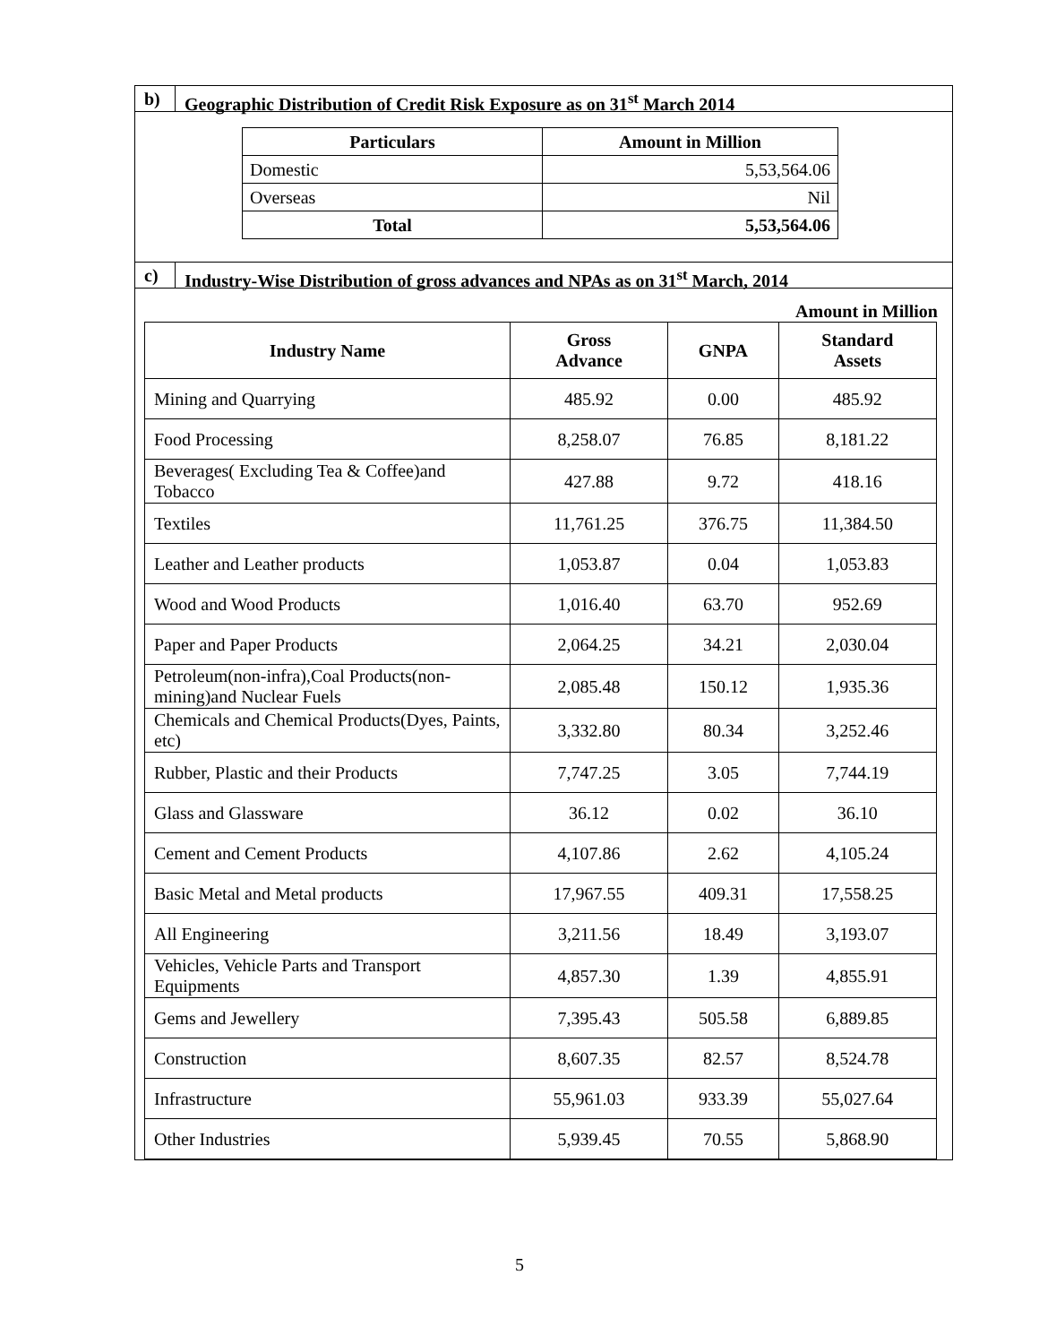b) Geographic Distribution of Credit Risk Exposure as on 31<sup>st</sup> March 2014
| Particulars | Amount in Million |
| --- | --- |
| Domestic | 5,53,564.06 |
| Overseas | Nil |
| Total | 5,53,564.06 |
c) Industry-Wise Distribution of gross advances and NPAs as on 31<sup>st</sup> March, 2014
Amount in Million
| Industry Name | Gross Advance | GNPA | Standard Assets |
| --- | --- | --- | --- |
| Mining and Quarrying | 485.92 | 0.00 | 485.92 |
| Food Processing | 8,258.07 | 76.85 | 8,181.22 |
| Beverages( Excluding Tea & Coffee)and Tobacco | 427.88 | 9.72 | 418.16 |
| Textiles | 11,761.25 | 376.75 | 11,384.50 |
| Leather and Leather products | 1,053.87 | 0.04 | 1,053.83 |
| Wood and Wood Products | 1,016.40 | 63.70 | 952.69 |
| Paper and Paper Products | 2,064.25 | 34.21 | 2,030.04 |
| Petroleum(non-infra),Coal Products(non-mining)and Nuclear Fuels | 2,085.48 | 150.12 | 1,935.36 |
| Chemicals and Chemical Products(Dyes, Paints, etc) | 3,332.80 | 80.34 | 3,252.46 |
| Rubber, Plastic and their Products | 7,747.25 | 3.05 | 7,744.19 |
| Glass and Glassware | 36.12 | 0.02 | 36.10 |
| Cement and Cement Products | 4,107.86 | 2.62 | 4,105.24 |
| Basic Metal and Metal products | 17,967.55 | 409.31 | 17,558.25 |
| All Engineering | 3,211.56 | 18.49 | 3,193.07 |
| Vehicles, Vehicle Parts and Transport Equipments | 4,857.30 | 1.39 | 4,855.91 |
| Gems and Jewellery | 7,395.43 | 505.58 | 6,889.85 |
| Construction | 8,607.35 | 82.57 | 8,524.78 |
| Infrastructure | 55,961.03 | 933.39 | 55,027.64 |
| Other Industries | 5,939.45 | 70.55 | 5,868.90 |
5